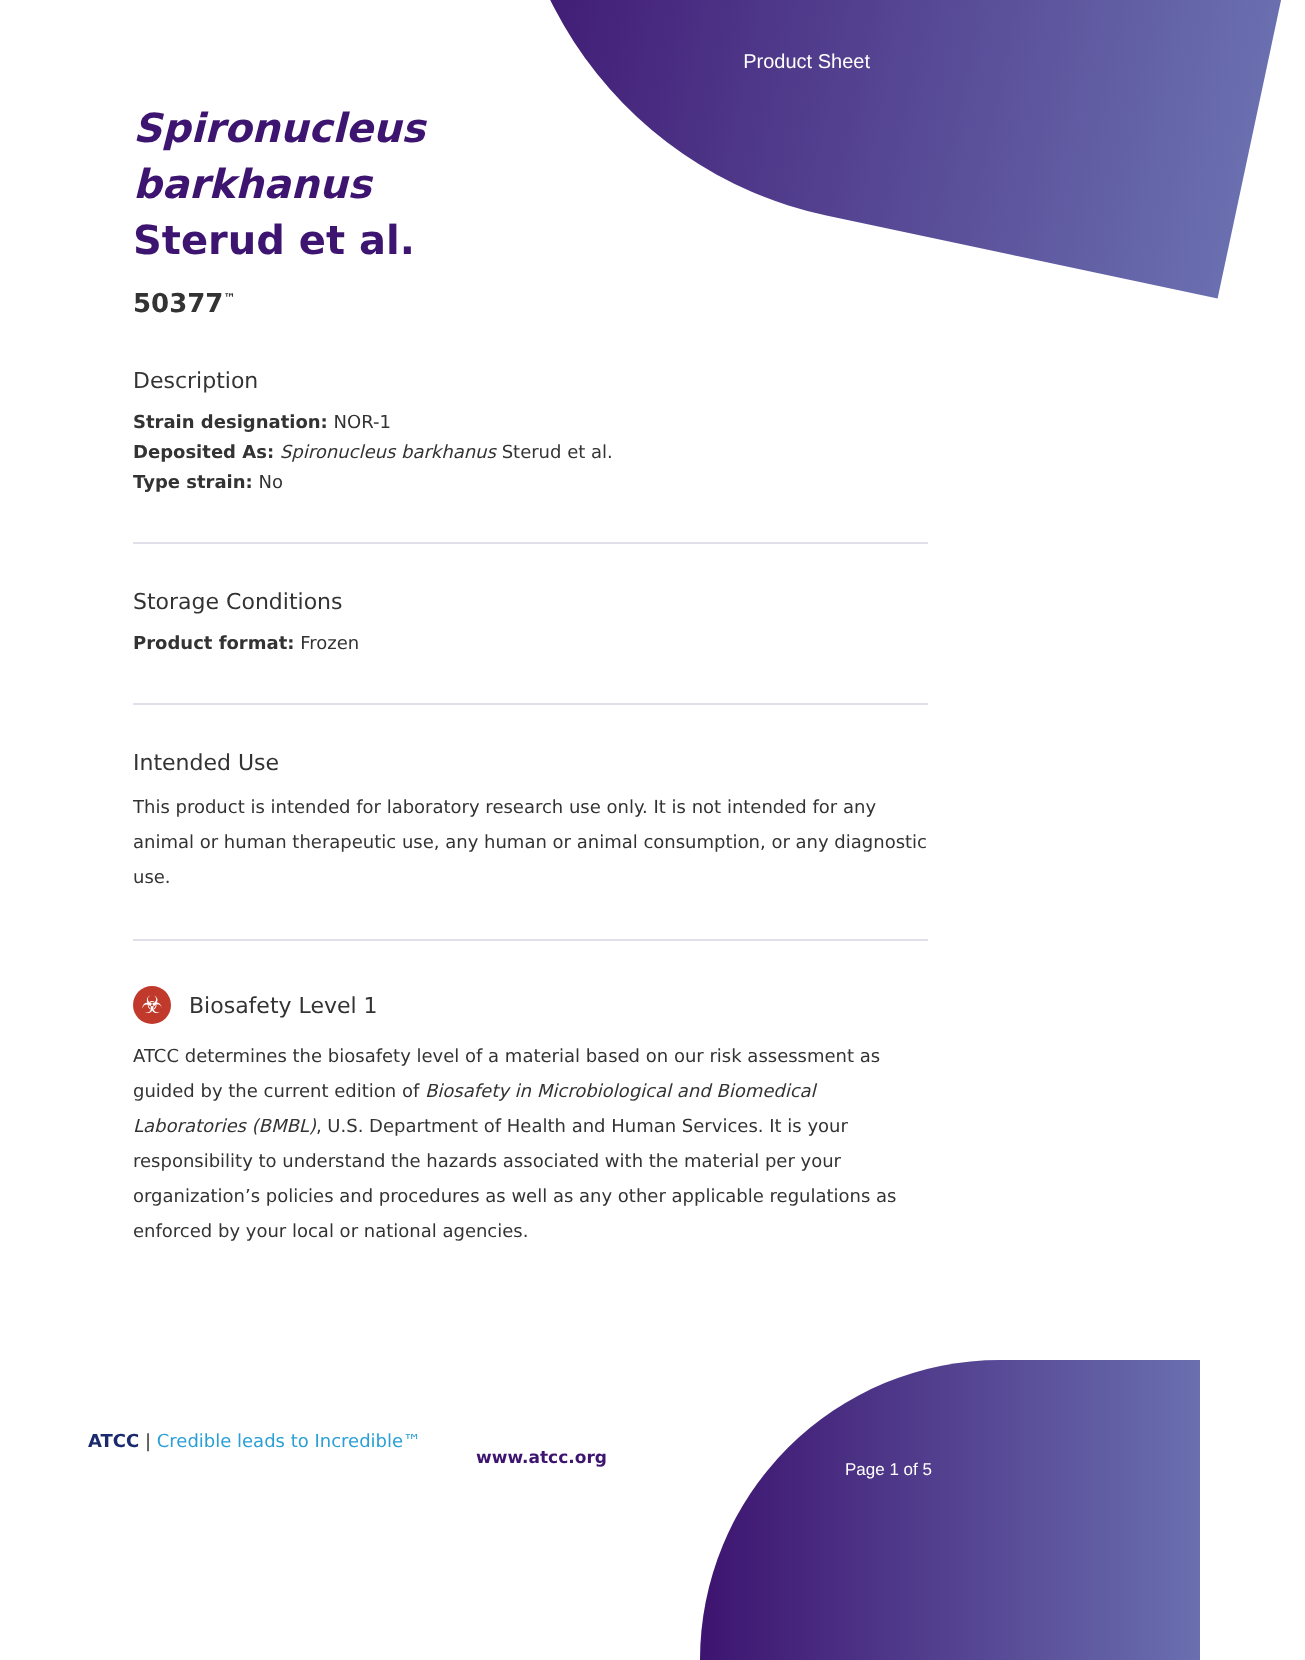Product Sheet
Spironucleus barkhanus Sterud et al.
50377<sup>™</sup>
Description
Strain designation: NOR-1
Deposited As: Spironucleus barkhanus Sterud et al.
Type strain: No
Storage Conditions
Product format: Frozen
Intended Use
This product is intended for laboratory research use only. It is not intended for any animal or human therapeutic use, any human or animal consumption, or any diagnostic use.
☣
Biosafety Level 1
ATCC determines the biosafety level of a material based on our risk assessment as guided by the current edition of Biosafety in Microbiological and Biomedical Laboratories (BMBL), U.S. Department of Health and Human Services. It is your responsibility to understand the hazards associated with the material per your organization’s policies and procedures as well as any other applicable regulations as enforced by your local or national agencies.
ATCC | Credible leads to Incredible™
www.atcc.org
Page 1 of 5